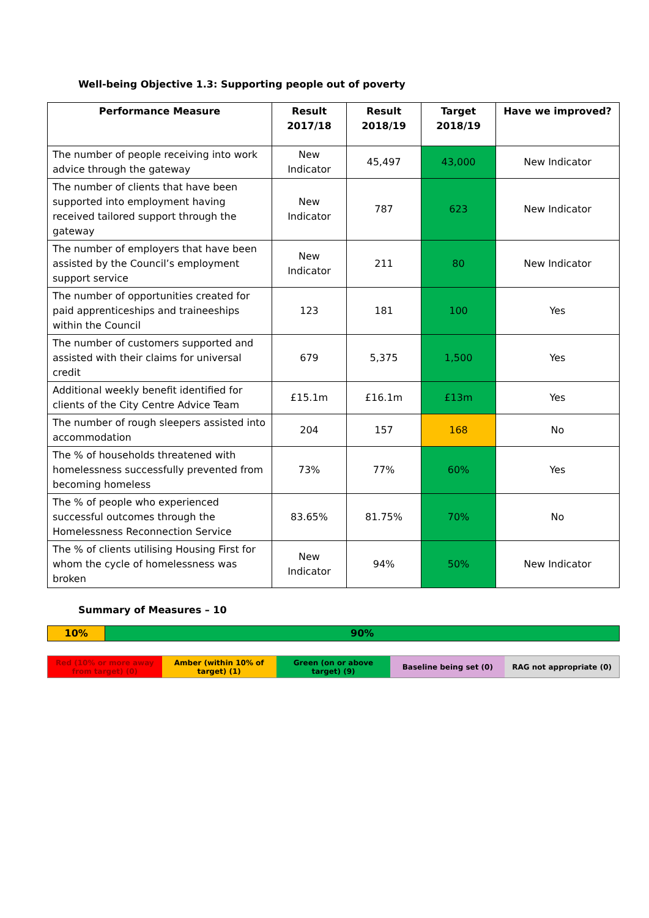Well-being Objective 1.3: Supporting people out of poverty
| Performance Measure | Result 2017/18 | Result 2018/19 | Target 2018/19 | Have we improved? |
| --- | --- | --- | --- | --- |
| The number of people receiving into work advice through the gateway | New Indicator | 45,497 | 43,000 | New Indicator |
| The number of clients that have been supported into employment having received tailored support through the gateway | New Indicator | 787 | 623 | New Indicator |
| The number of employers that have been assisted by the Council’s employment support service | New Indicator | 211 | 80 | New Indicator |
| The number of opportunities created for paid apprenticeships and traineeships within the Council | 123 | 181 | 100 | Yes |
| The number of customers supported and assisted with their claims for universal credit | 679 | 5,375 | 1,500 | Yes |
| Additional weekly benefit identified for clients of the City Centre Advice Team | £15.1m | £16.1m | £13m | Yes |
| The number of rough sleepers assisted into accommodation | 204 | 157 | 168 | No |
| The % of households threatened with homelessness successfully prevented from becoming homeless | 73% | 77% | 60% | Yes |
| The % of people who experienced successful outcomes through the Homelessness Reconnection Service | 83.65% | 81.75% | 70% | No |
| The % of clients utilising Housing First for whom the cycle of homelessness was broken | New Indicator | 94% | 50% | New Indicator |
Summary of Measures – 10
10% 90%
Red (10% or more away from target) (0)
Amber (within 10% of target) (1)
Green (on or above target) (9) Baseline being set (0) RAG not appropriate (0)